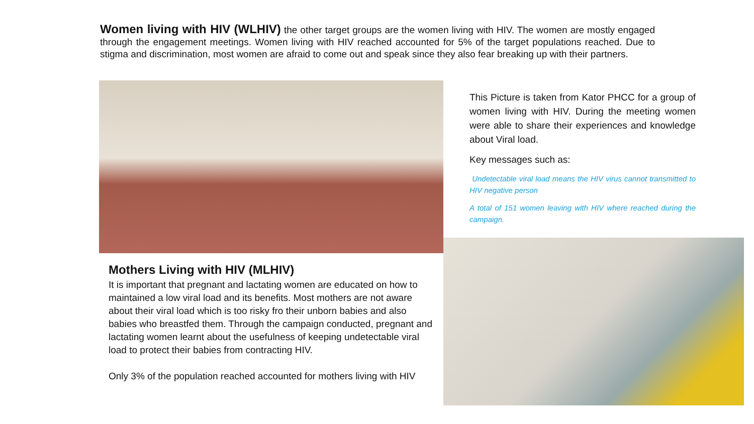Women living with HIV (WLHIV) the other target groups are the women living with HIV. The women are mostly engaged through the engagement meetings. Women living with HIV reached accounted for 5% of the target populations reached. Due to stigma and discrimination, most women are afraid to come out and speak since they also fear breaking up with their partners.
This Picture is taken from Kator PHCC for a group of women living with HIV. During the meeting women were able to share their experiences and knowledge about Viral load.
Key messages such as:
Undetectable viral load means the HIV virus cannot transmitted to HIV negative person
A total of 151 women leaving with HIV where reached during the campaign.
Mothers Living with HIV (MLHIV)
It is important that pregnant and lactating women are educated on how to maintained a low viral load and its benefits. Most mothers are not aware about their viral load which is too risky fro their unborn babies and also babies who breastfed them. Through the campaign conducted, pregnant and lactating women learnt about the usefulness of keeping undetectable viral load to protect their babies from contracting HIV.
Only 3% of the population reached accounted for mothers living with HIV